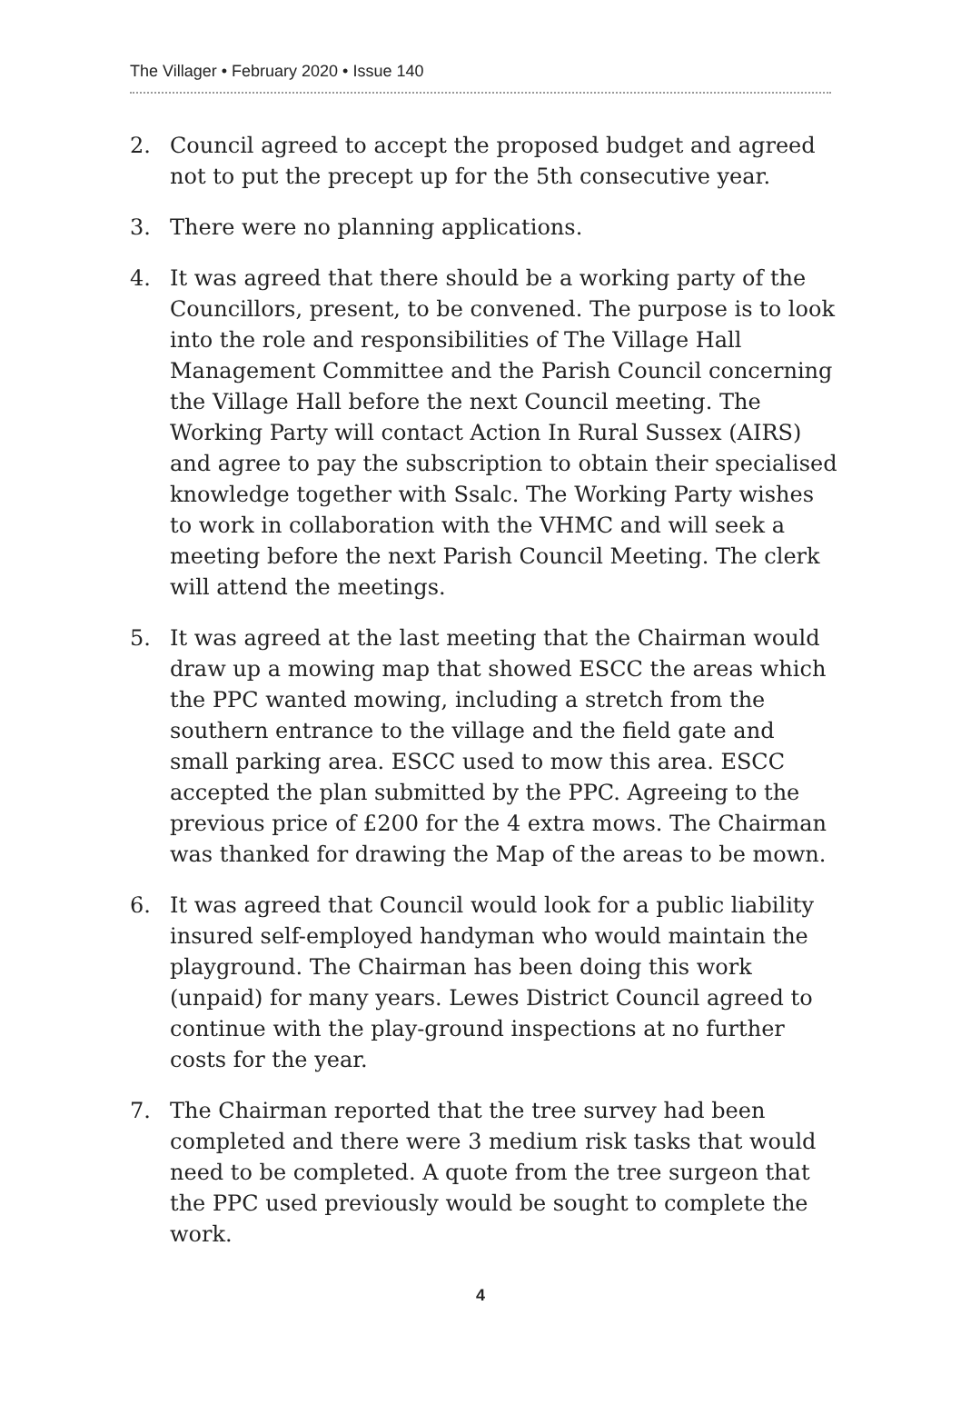The Villager • February 2020 • Issue 140
2. Council agreed to accept the proposed budget and agreed not to put the precept up for the 5th consecutive year.
3. There were no planning applications.
4. It was agreed that there should be a working party of the Councillors, present, to be convened. The purpose is to look into the role and responsibilities of The Village Hall Management Committee and the Parish Council concerning the Village Hall before the next Council meeting. The Working Party will contact Action In Rural Sussex (AIRS) and agree to pay the subscription to obtain their specialised knowledge together with Ssalc. The Working Party wishes to work in collaboration with the VHMC and will seek a meeting before the next Parish Council Meeting. The clerk will attend the meetings.
5. It was agreed at the last meeting that the Chairman would draw up a mowing map that showed ESCC the areas which the PPC wanted mowing, including a stretch from the southern entrance to the village and the field gate and small parking area. ESCC used to mow this area. ESCC accepted the plan submitted by the PPC. Agreeing to the previous price of £200 for the 4 extra mows. The Chairman was thanked for drawing the Map of the areas to be mown.
6. It was agreed that Council would look for a public liability insured self-employed handyman who would maintain the playground. The Chairman has been doing this work (unpaid) for many years. Lewes District Council agreed to continue with the play-ground inspections at no further costs for the year.
7. The Chairman reported that the tree survey had been completed and there were 3 medium risk tasks that would need to be completed. A quote from the tree surgeon that the PPC used previously would be sought to complete the work.
4